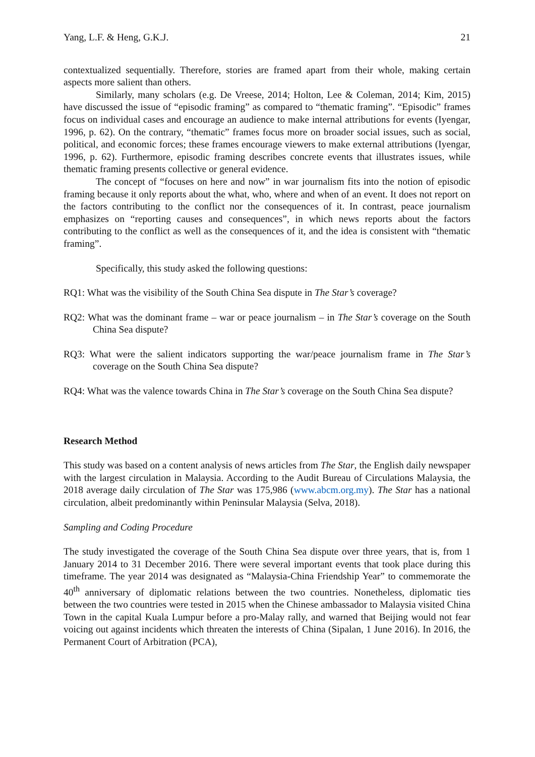Yang, L.F. & Heng, G.K.J. 21
contextualized sequentially. Therefore, stories are framed apart from their whole, making certain aspects more salient than others.
Similarly, many scholars (e.g. De Vreese, 2014; Holton, Lee & Coleman, 2014; Kim, 2015) have discussed the issue of “episodic framing” as compared to “thematic framing”. “Episodic” frames focus on individual cases and encourage an audience to make internal attributions for events (Iyengar, 1996, p. 62). On the contrary, “thematic” frames focus more on broader social issues, such as social, political, and economic forces; these frames encourage viewers to make external attributions (Iyengar, 1996, p. 62). Furthermore, episodic framing describes concrete events that illustrates issues, while thematic framing presents collective or general evidence.
The concept of “focuses on here and now” in war journalism fits into the notion of episodic framing because it only reports about the what, who, where and when of an event. It does not report on the factors contributing to the conflict nor the consequences of it. In contrast, peace journalism emphasizes on “reporting causes and consequences”, in which news reports about the factors contributing to the conflict as well as the consequences of it, and the idea is consistent with “thematic framing”.
Specifically, this study asked the following questions:
RQ1: What was the visibility of the South China Sea dispute in The Star’s coverage?
RQ2: What was the dominant frame – war or peace journalism – in The Star’s coverage on the South China Sea dispute?
RQ3: What were the salient indicators supporting the war/peace journalism frame in The Star’s coverage on the South China Sea dispute?
RQ4: What was the valence towards China in The Star’s coverage on the South China Sea dispute?
Research Method
This study was based on a content analysis of news articles from The Star, the English daily newspaper with the largest circulation in Malaysia. According to the Audit Bureau of Circulations Malaysia, the 2018 average daily circulation of The Star was 175,986 (www.abcm.org.my). The Star has a national circulation, albeit predominantly within Peninsular Malaysia (Selva, 2018).
Sampling and Coding Procedure
The study investigated the coverage of the South China Sea dispute over three years, that is, from 1 January 2014 to 31 December 2016. There were several important events that took place during this timeframe. The year 2014 was designated as “Malaysia-China Friendship Year” to commemorate the 40<sup>th</sup> anniversary of diplomatic relations between the two countries. Nonetheless, diplomatic ties between the two countries were tested in 2015 when the Chinese ambassador to Malaysia visited China Town in the capital Kuala Lumpur before a pro-Malay rally, and warned that Beijing would not fear voicing out against incidents which threaten the interests of China (Sipalan, 1 June 2016). In 2016, the Permanent Court of Arbitration (PCA),